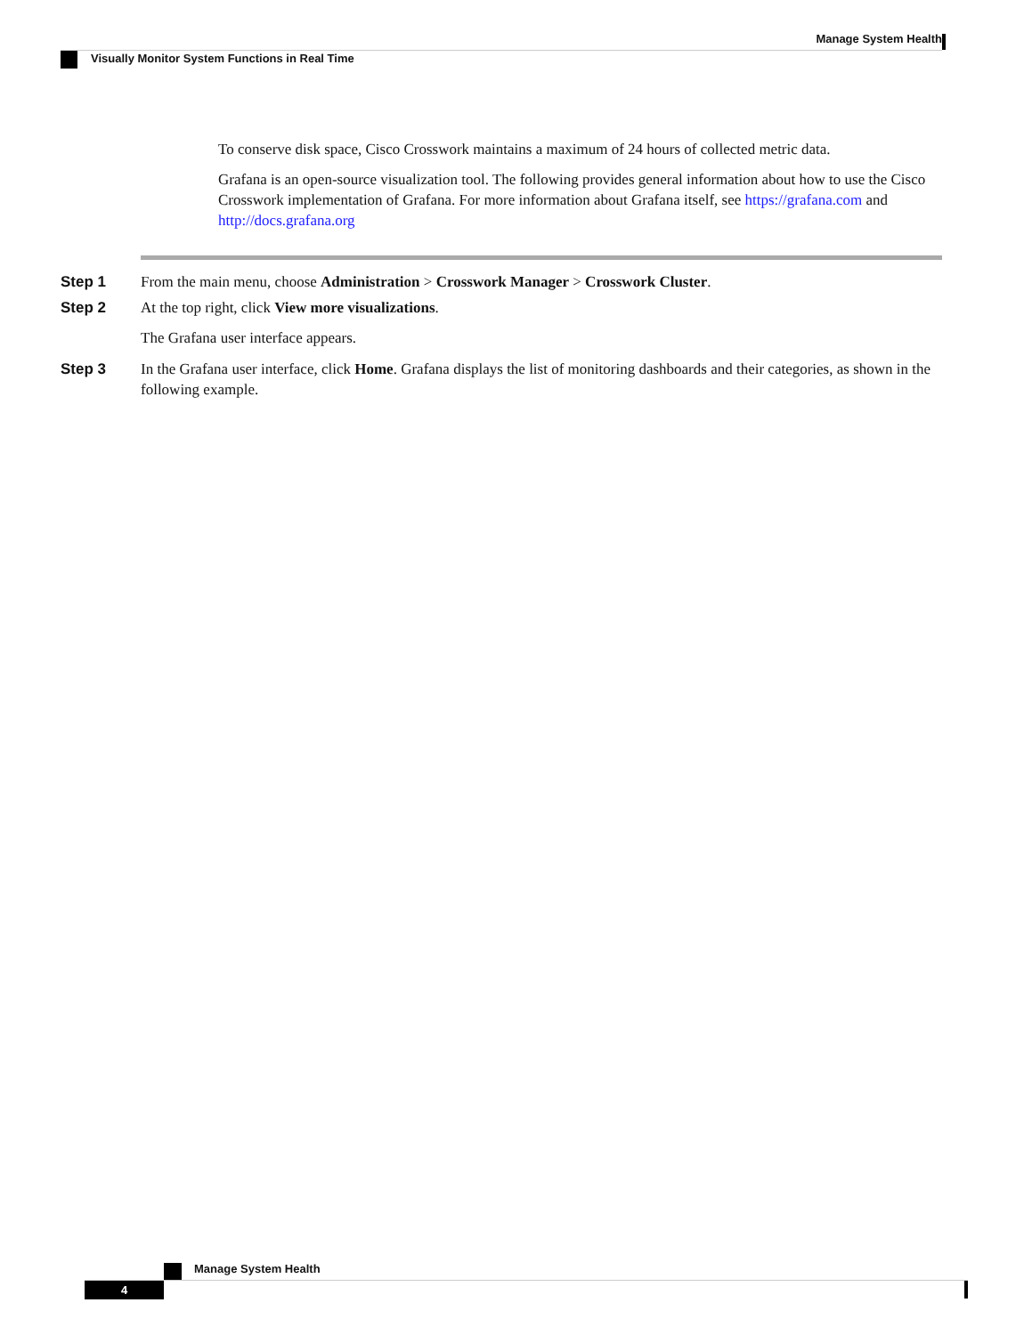Manage System Health
Visually Monitor System Functions in Real Time
To conserve disk space, Cisco Crosswork maintains a maximum of 24 hours of collected metric data.
Grafana is an open-source visualization tool. The following provides general information about how to use the Cisco Crosswork implementation of Grafana. For more information about Grafana itself, see https://grafana.com and http://docs.grafana.org
Step 1 From the main menu, choose Administration > Crosswork Manager > Crosswork Cluster.
Step 2 At the top right, click View more visualizations.
The Grafana user interface appears.
Step 3 In the Grafana user interface, click Home. Grafana displays the list of monitoring dashboards and their categories, as shown in the following example.
Manage System Health
4